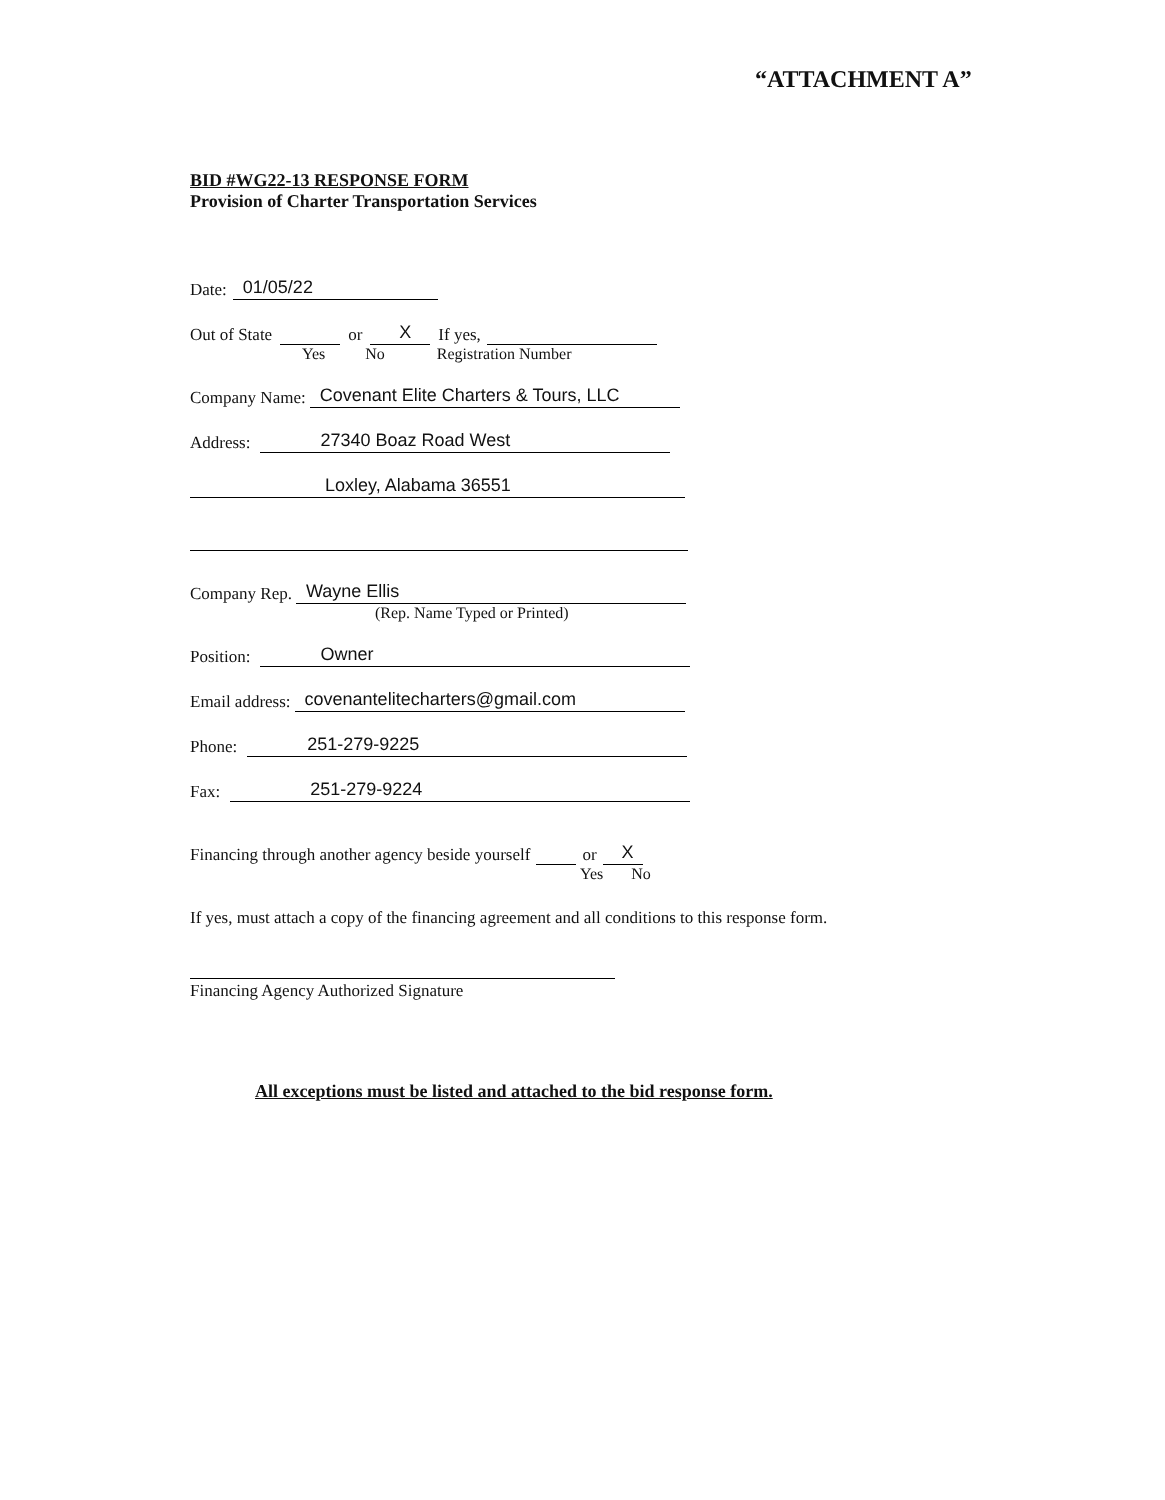“ATTACHMENT A”
BID #WG22-13 RESPONSE FORM
Provision of Charter Transportation Services
Date: 01/05/22
Out of State or X If yes,
Yes No Registration Number
Company Name: Covenant Elite Charters & Tours, LLC
Address: 27340 Boaz Road West
Loxley, Alabama 36551
Company Rep. Wayne Ellis
(Rep. Name Typed or Printed)
Position: Owner
Email address: covenantelitecharters@gmail.com
Phone: 251-279-9225
Fax: 251-279-9224
Financing through another agency beside yourself or X
Yes No
If yes, must attach a copy of the financing agreement and all conditions to this response form.
Financing Agency Authorized Signature
All exceptions must be listed and attached to the bid response form.